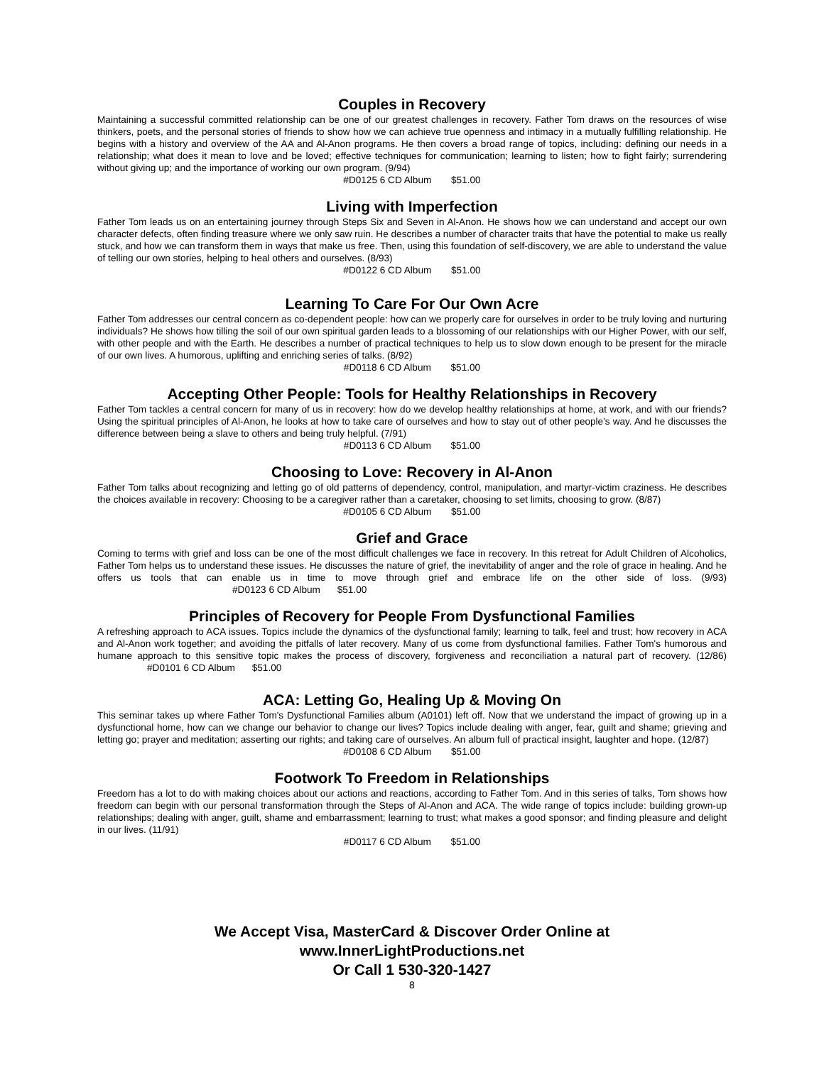Couples in Recovery
Maintaining a successful committed relationship can be one of our greatest challenges in recovery. Father Tom draws on the resources of wise thinkers, poets, and the personal stories of friends to show how we can achieve true openness and intimacy in a mutually fulfilling relationship. He begins with a history and overview of the AA and Al-Anon programs. He then covers a broad range of topics, including: defining our needs in a relationship; what does it mean to love and be loved; effective techniques for communication; learning to listen; how to fight fairly; surrendering without giving up; and the importance of working our own program. (9/94)
#D0125 6 CD Album $51.00
Living with Imperfection
Father Tom leads us on an entertaining journey through Steps Six and Seven in Al-Anon. He shows how we can understand and accept our own character defects, often finding treasure where we only saw ruin. He describes a number of character traits that have the potential to make us really stuck, and how we can transform them in ways that make us free. Then, using this foundation of self-discovery, we are able to understand the value of telling our own stories, helping to heal others and ourselves. (8/93)
#D0122 6 CD Album $51.00
Learning To Care For Our Own Acre
Father Tom addresses our central concern as co-dependent people: how can we properly care for ourselves in order to be truly loving and nurturing individuals? He shows how tilling the soil of our own spiritual garden leads to a blossoming of our relationships with our Higher Power, with our self, with other people and with the Earth. He describes a number of practical techniques to help us to slow down enough to be present for the miracle of our own lives. A humorous, uplifting and enriching series of talks. (8/92)
#D0118 6 CD Album $51.00
Accepting Other People: Tools for Healthy Relationships in Recovery
Father Tom tackles a central concern for many of us in recovery: how do we develop healthy relationships at home, at work, and with our friends? Using the spiritual principles of Al-Anon, he looks at how to take care of ourselves and how to stay out of other people's way. And he discusses the difference between being a slave to others and being truly helpful. (7/91)
#D0113 6 CD Album $51.00
Choosing to Love: Recovery in Al-Anon
Father Tom talks about recognizing and letting go of old patterns of dependency, control, manipulation, and martyr-victim craziness. He describes the choices available in recovery: Choosing to be a caregiver rather than a caretaker, choosing to set limits, choosing to grow. (8/87)
#D0105 6 CD Album $51.00
Grief and Grace
Coming to terms with grief and loss can be one of the most difficult challenges we face in recovery. In this retreat for Adult Children of Alcoholics, Father Tom helps us to understand these issues. He discusses the nature of grief, the inevitability of anger and the role of grace in healing. And he offers us tools that can enable us in time to move through grief and embrace life on the other side of loss. (9/93) #D0123 6 CD Album $51.00
Principles of Recovery for People From Dysfunctional Families
A refreshing approach to ACA issues. Topics include the dynamics of the dysfunctional family; learning to talk, feel and trust; how recovery in ACA and Al-Anon work together; and avoiding the pitfalls of later recovery. Many of us come from dysfunctional families. Father Tom's humorous and humane approach to this sensitive topic makes the process of discovery, forgiveness and reconciliation a natural part of recovery. (12/86) #D0101 6 CD Album $51.00
ACA: Letting Go, Healing Up & Moving On
This seminar takes up where Father Tom's Dysfunctional Families album (A0101) left off. Now that we understand the impact of growing up in a dysfunctional home, how can we change our behavior to change our lives? Topics include dealing with anger, fear, guilt and shame; grieving and letting go; prayer and meditation; asserting our rights; and taking care of ourselves. An album full of practical insight, laughter and hope. (12/87)
#D0108 6 CD Album $51.00
Footwork To Freedom in Relationships
Freedom has a lot to do with making choices about our actions and reactions, according to Father Tom. And in this series of talks, Tom shows how freedom can begin with our personal transformation through the Steps of Al-Anon and ACA. The wide range of topics include: building grown-up relationships; dealing with anger, guilt, shame and embarrassment; learning to trust; what makes a good sponsor; and finding pleasure and delight in our lives. (11/91)
#D0117 6 CD Album $51.00
We Accept Visa, MasterCard & Discover Order Online at
www.InnerLightProductions.net
Or Call 1 530-320-1427
8